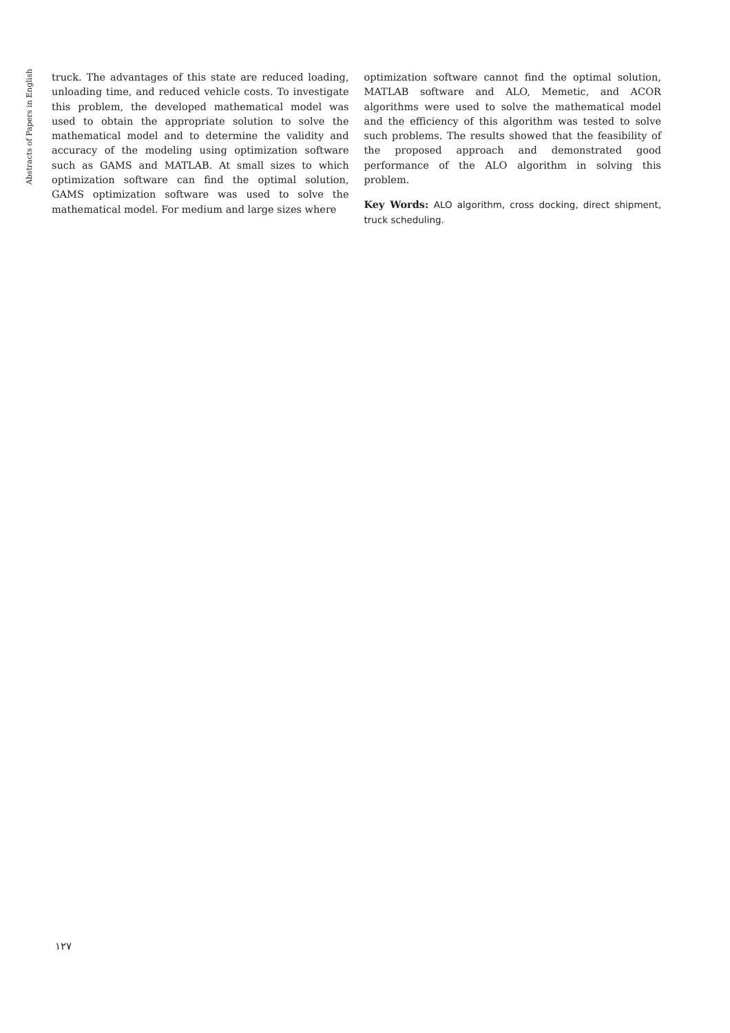Abstracts of Papers in English
truck. The advantages of this state are reduced loading, unloading time, and reduced vehicle costs. To investigate this problem, the developed mathematical model was used to obtain the appropriate solution to solve the mathematical model and to determine the validity and accuracy of the modeling using optimization software such as GAMS and MATLAB. At small sizes to which optimization software can find the optimal solution, GAMS optimization software was used to solve the mathematical model. For medium and large sizes where
optimization software cannot find the optimal solution, MATLAB software and ALO, Memetic, and ACOR algorithms were used to solve the mathematical model and the efficiency of this algorithm was tested to solve such problems. The results showed that the feasibility of the proposed approach and demonstrated good performance of the ALO algorithm in solving this problem.
Key Words: ALO algorithm, cross docking, direct shipment, truck scheduling.
١٢٧